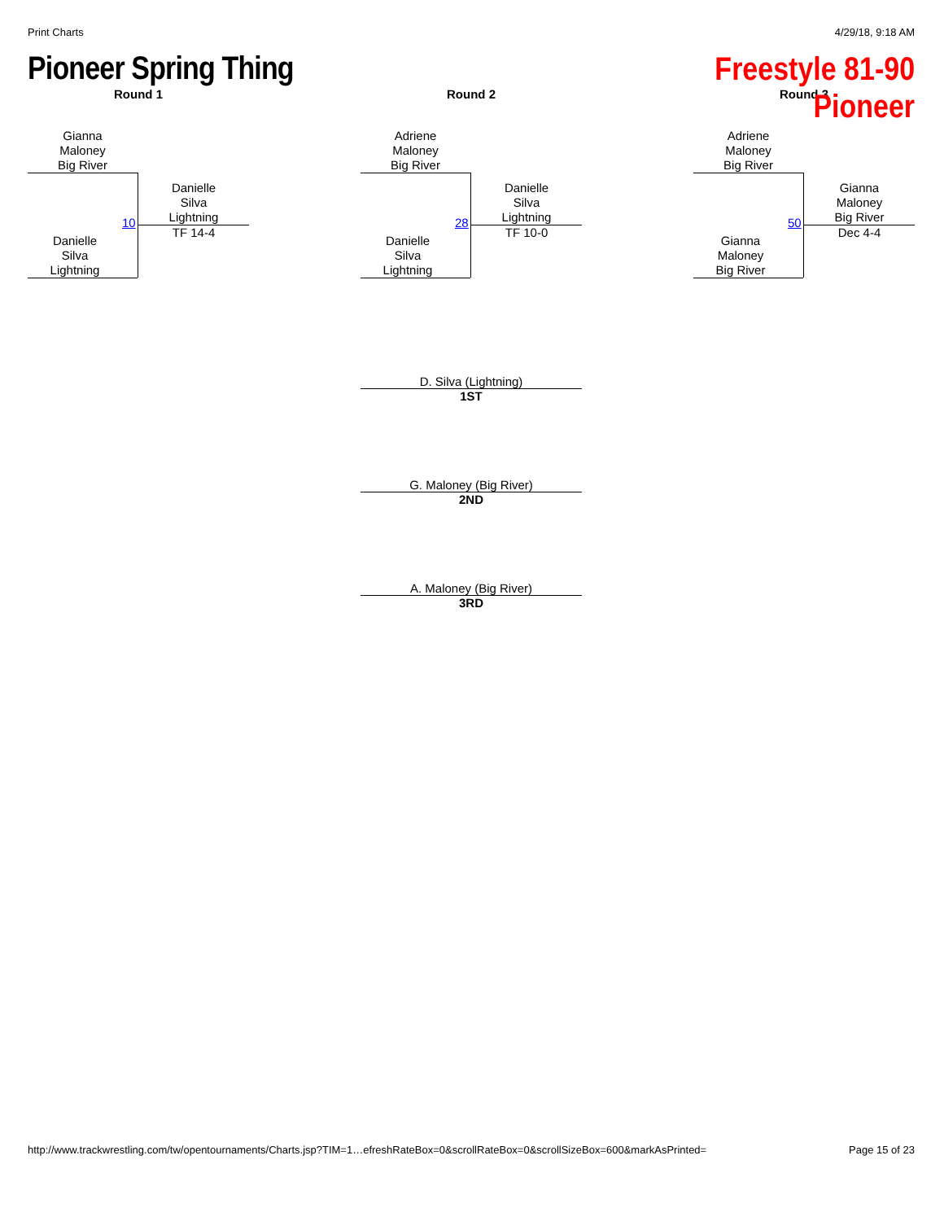Print Charts 4/29/18, 9:18 AM
Pioneer Spring Thing
Freestyle 81-90
Pioneer
Round 1
Gianna
Maloney
Big River
Danielle
Silva
Lightning
10
TF 14-4
Danielle
Silva
Lightning
Round 2
Adriene
Maloney
Big River
Danielle
Silva
Lightning
28
TF 10-0
Danielle
Silva
Lightning
Round 3
Adriene
Maloney
Big River
Gianna
Maloney
Big River
50
Dec 4-4
Gianna
Maloney
Big River
D. Silva (Lightning)
1ST
G. Maloney (Big River)
2ND
A. Maloney (Big River)
3RD
http://www.trackwrestling.com/tw/opentournaments/Charts.jsp?TIM=1…efreshRateBox=0&scrollRateBox=0&scrollSizeBox=600&markAsPrinted= Page 15 of 23